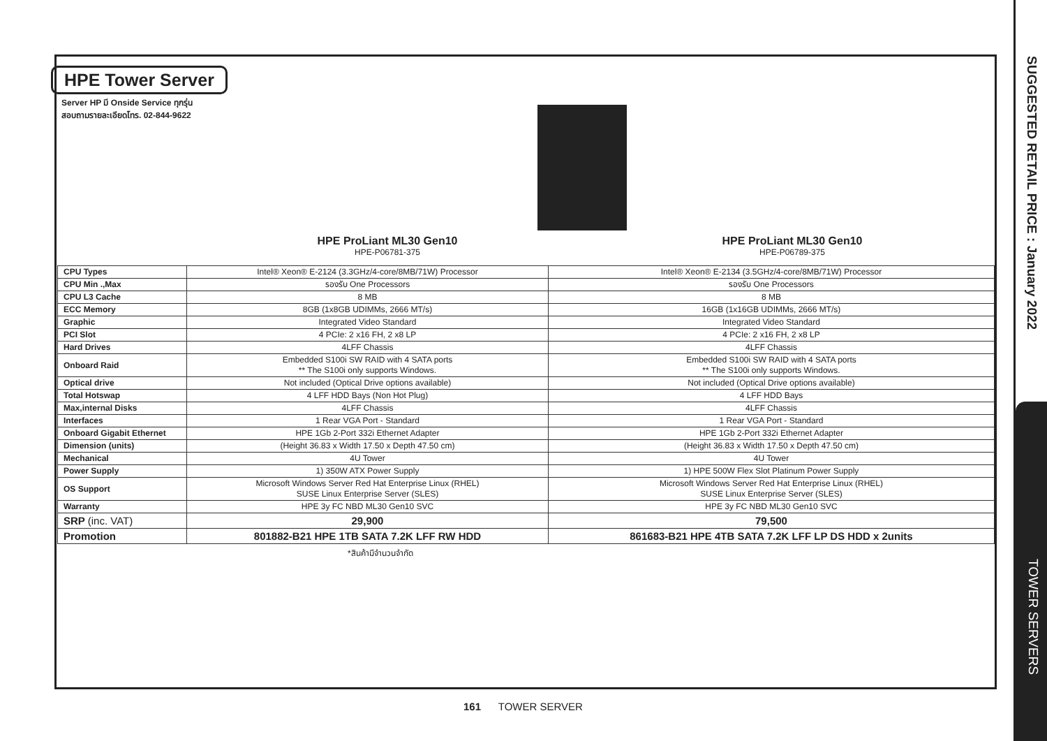SUGGESTED RETAIL PRICE : January 2022
TOWER SERVERS
HPE Tower Server
Server HP มี Onside Service ทุกรุ่น
สอบถามรายละเอียดโทร. 02-844-9622
HPE ProLiant ML30 Gen10
HPE-P06781-375
HPE ProLiant ML30 Gen10
HPE-P06789-375
| CPU Types | Intel® Xeon® E-2124 (3.3GHz/4-core/8MB/71W) Processor | Intel® Xeon® E-2134 (3.5GHz/4-core/8MB/71W) Processor |
| CPU Min .,Max | รองรับ One Processors | รองรับ One Processors |
| CPU L3 Cache | 8 MB | 8 MB |
| ECC Memory | 8GB (1x8GB UDIMMs, 2666 MT/s) | 16GB (1x16GB UDIMMs, 2666 MT/s) |
| Graphic | Integrated Video Standard | Integrated Video Standard |
| PCI Slot | 4 PCIe: 2 x16 FH, 2 x8 LP | 4 PCIe: 2 x16 FH, 2 x8 LP |
| Hard Drives | 4LFF Chassis | 4LFF Chassis |
| Onboard Raid | Embedded S100i SW RAID with 4 SATA ports ** The S100i only supports Windows. | Embedded S100i SW RAID with 4 SATA ports ** The S100i only supports Windows. |
| Optical drive | Not included (Optical Drive options available) | Not included (Optical Drive options available) |
| Total Hotswap | 4 LFF HDD Bays (Non Hot Plug) | 4 LFF HDD Bays |
| Max,internal Disks | 4LFF Chassis | 4LFF Chassis |
| Interfaces | 1 Rear VGA Port - Standard | 1 Rear VGA Port - Standard |
| Onboard Gigabit Ethernet | HPE 1Gb 2-Port 332i Ethernet Adapter | HPE 1Gb 2-Port 332i Ethernet Adapter |
| Dimension (units) | (Height 36.83 x Width 17.50 x Depth 47.50 cm) | (Height 36.83 x Width 17.50 x Depth 47.50 cm) |
| Mechanical | 4U Tower | 4U Tower |
| Power Supply | 1) 350W ATX Power Supply | 1) HPE 500W Flex Slot Platinum Power Supply |
| OS Support | Microsoft Windows Server Red Hat Enterprise Linux (RHEL) SUSE Linux Enterprise Server (SLES) | Microsoft Windows Server Red Hat Enterprise Linux (RHEL) SUSE Linux Enterprise Server (SLES) |
| Warranty | HPE 3y FC NBD ML30 Gen10 SVC | HPE 3y FC NBD ML30 Gen10 SVC |
| SRP (inc. VAT) | 29,900 | 79,500 |
| Promotion | 801882-B21 HPE 1TB SATA 7.2K LFF RW HDD | 861683-B21 HPE 4TB SATA 7.2K LFF LP DS HDD x 2units |
*สินค้ามีจำนวนจำกัด
161 TOWER SERVER